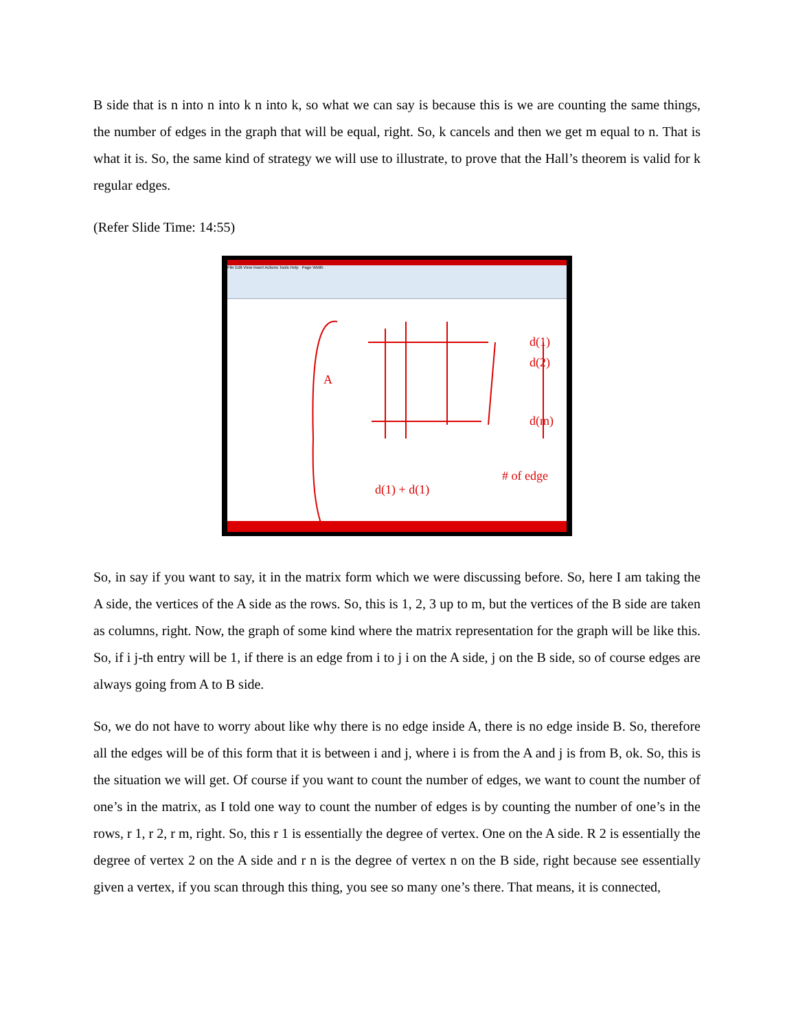B side that is n into n into k n into k, so what we can say is because this is we are counting the same things, the number of edges in the graph that will be equal, right. So, k cancels and then we get m equal to n. That is what it is. So, the same kind of strategy we will use to illustrate, to prove that the Hall’s theorem is valid for k regular edges.
(Refer Slide Time: 14:55)
File Edit View Insert Actions Tools Help Page Width
A
d(1) + d(1)
# of edge
d(1)
d(2)
d(m)
So, in say if you want to say, it in the matrix form which we were discussing before. So, here I am taking the A side, the vertices of the A side as the rows. So, this is 1, 2, 3 up to m, but the vertices of the B side are taken as columns, right. Now, the graph of some kind where the matrix representation for the graph will be like this. So, if i j-th entry will be 1, if there is an edge from i to j i on the A side, j on the B side, so of course edges are always going from A to B side.
So, we do not have to worry about like why there is no edge inside A, there is no edge inside B. So, therefore all the edges will be of this form that it is between i and j, where i is from the A and j is from B, ok. So, this is the situation we will get. Of course if you want to count the number of edges, we want to count the number of one’s in the matrix, as I told one way to count the number of edges is by counting the number of one’s in the rows, r 1, r 2, r m, right. So, this r 1 is essentially the degree of vertex. One on the A side. R 2 is essentially the degree of vertex 2 on the A side and r n is the degree of vertex n on the B side, right because see essentially given a vertex, if you scan through this thing, you see so many one’s there. That means, it is connected,